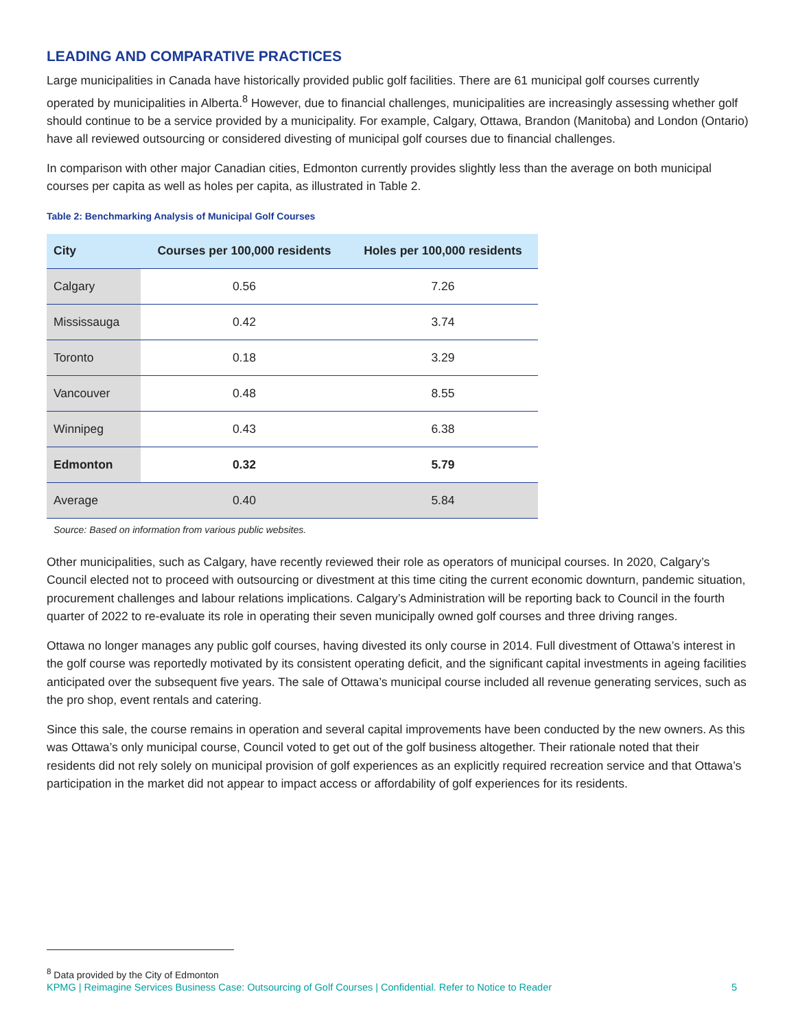LEADING AND COMPARATIVE PRACTICES
Large municipalities in Canada have historically provided public golf facilities. There are 61 municipal golf courses currently operated by municipalities in Alberta.<sup>8</sup> However, due to financial challenges, municipalities are increasingly assessing whether golf should continue to be a service provided by a municipality. For example, Calgary, Ottawa, Brandon (Manitoba) and London (Ontario) have all reviewed outsourcing or considered divesting of municipal golf courses due to financial challenges.
In comparison with other major Canadian cities, Edmonton currently provides slightly less than the average on both municipal courses per capita as well as holes per capita, as illustrated in Table 2.
Table 2: Benchmarking Analysis of Municipal Golf Courses
| City | Courses per 100,000 residents | Holes per 100,000 residents |
| --- | --- | --- |
| Calgary | 0.56 | 7.26 |
| Mississauga | 0.42 | 3.74 |
| Toronto | 0.18 | 3.29 |
| Vancouver | 0.48 | 8.55 |
| Winnipeg | 0.43 | 6.38 |
| Edmonton | 0.32 | 5.79 |
| Average | 0.40 | 5.84 |
Source: Based on information from various public websites.
Other municipalities, such as Calgary, have recently reviewed their role as operators of municipal courses. In 2020, Calgary’s Council elected not to proceed with outsourcing or divestment at this time citing the current economic downturn, pandemic situation, procurement challenges and labour relations implications. Calgary’s Administration will be reporting back to Council in the fourth quarter of 2022 to re-evaluate its role in operating their seven municipally owned golf courses and three driving ranges.
Ottawa no longer manages any public golf courses, having divested its only course in 2014. Full divestment of Ottawa’s interest in the golf course was reportedly motivated by its consistent operating deficit, and the significant capital investments in ageing facilities anticipated over the subsequent five years. The sale of Ottawa’s municipal course included all revenue generating services, such as the pro shop, event rentals and catering.
Since this sale, the course remains in operation and several capital improvements have been conducted by the new owners. As this was Ottawa’s only municipal course, Council voted to get out of the golf business altogether. Their rationale noted that their residents did not rely solely on municipal provision of golf experiences as an explicitly required recreation service and that Ottawa’s participation in the market did not appear to impact access or affordability of golf experiences for its residents.
<sup>8</sup> Data provided by the City of Edmonton
KPMG | Reimagine Services Business Case: Outsourcing of Golf Courses | Confidential. Refer to Notice to Reader 5